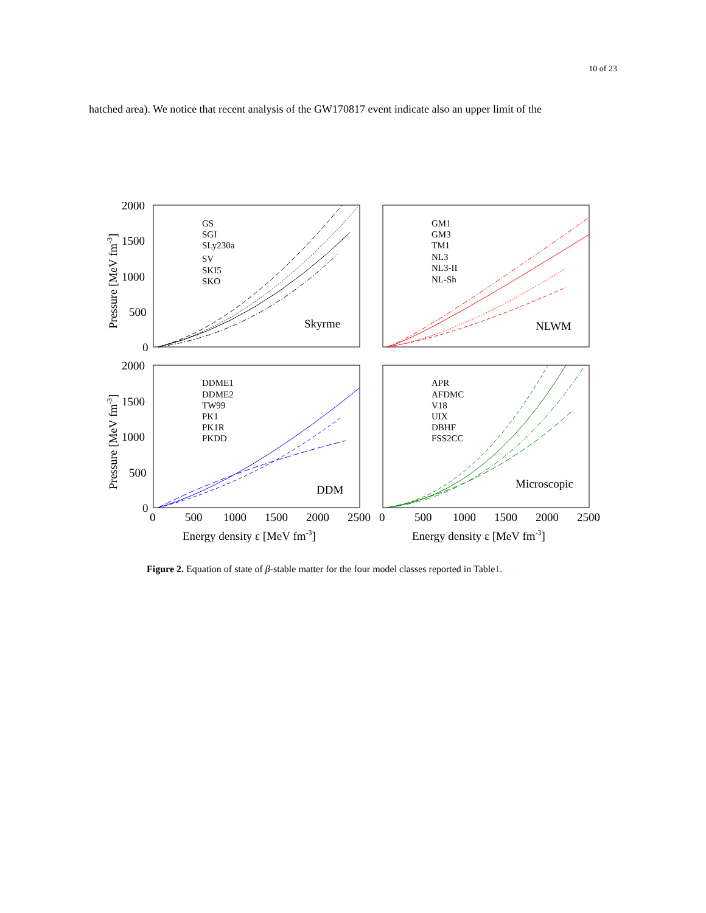10 of 23
hatched area). We notice that recent analysis of the GW170817 event indicate also an upper limit of the
2000
1500
1000
500
0
2000
1500
1000
500
0
Pressure [MeV fm-3]
Pressure [MeV fm-3]
0
500
1000
1500
2000
2500
0
500
1000
1500
2000
2500
Energy density ε [MeV fm-3]
Energy density ε [MeV fm-3]
GS
SGI
SLy230a
SV
SKI5
SKO
GM1
GM3
TM1
NL3
NL3-II
NL-Sh
DDME1
DDME2
TW99
PK1
PK1R
PKDD
APR
AFDMC
V18
UIX
DBHF
FSS2CC
Skyrme
NLWM
DDM
Microscopic
Figure 2. Equation of state of β-stable matter for the four model classes reported in Table1.